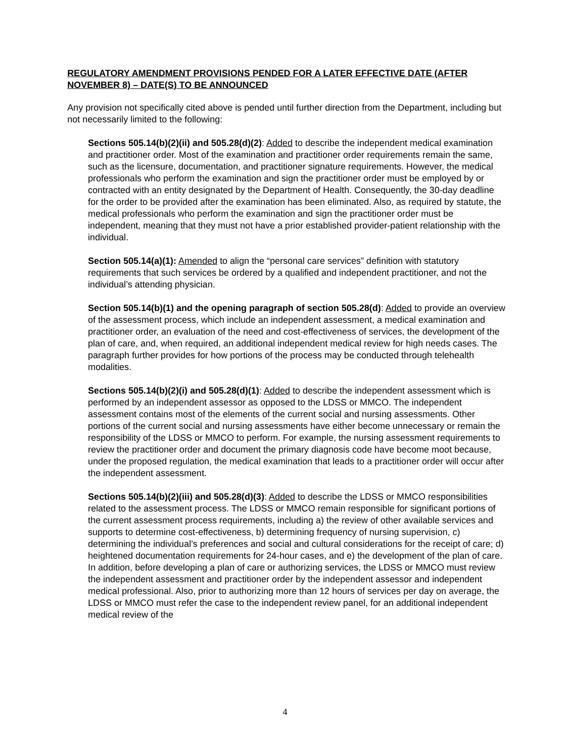REGULATORY AMENDMENT PROVISIONS PENDED FOR A LATER EFFECTIVE DATE (AFTER NOVEMBER 8) – DATE(S) TO BE ANNOUNCED
Any provision not specifically cited above is pended until further direction from the Department, including but not necessarily limited to the following:
Sections 505.14(b)(2)(ii) and 505.28(d)(2): Added to describe the independent medical examination and practitioner order. Most of the examination and practitioner order requirements remain the same, such as the licensure, documentation, and practitioner signature requirements. However, the medical professionals who perform the examination and sign the practitioner order must be employed by or contracted with an entity designated by the Department of Health. Consequently, the 30-day deadline for the order to be provided after the examination has been eliminated. Also, as required by statute, the medical professionals who perform the examination and sign the practitioner order must be independent, meaning that they must not have a prior established provider-patient relationship with the individual.
Section 505.14(a)(1): Amended to align the “personal care services” definition with statutory requirements that such services be ordered by a qualified and independent practitioner, and not the individual’s attending physician.
Section 505.14(b)(1) and the opening paragraph of section 505.28(d): Added to provide an overview of the assessment process, which include an independent assessment, a medical examination and practitioner order, an evaluation of the need and cost-effectiveness of services, the development of the plan of care, and, when required, an additional independent medical review for high needs cases. The paragraph further provides for how portions of the process may be conducted through telehealth modalities.
Sections 505.14(b)(2)(i) and 505.28(d)(1): Added to describe the independent assessment which is performed by an independent assessor as opposed to the LDSS or MMCO. The independent assessment contains most of the elements of the current social and nursing assessments. Other portions of the current social and nursing assessments have either become unnecessary or remain the responsibility of the LDSS or MMCO to perform. For example, the nursing assessment requirements to review the practitioner order and document the primary diagnosis code have become moot because, under the proposed regulation, the medical examination that leads to a practitioner order will occur after the independent assessment.
Sections 505.14(b)(2)(iii) and 505.28(d)(3): Added to describe the LDSS or MMCO responsibilities related to the assessment process. The LDSS or MMCO remain responsible for significant portions of the current assessment process requirements, including a) the review of other available services and supports to determine cost-effectiveness, b) determining frequency of nursing supervision, c) determining the individual’s preferences and social and cultural considerations for the receipt of care; d) heightened documentation requirements for 24-hour cases, and e) the development of the plan of care. In addition, before developing a plan of care or authorizing services, the LDSS or MMCO must review the independent assessment and practitioner order by the independent assessor and independent medical professional. Also, prior to authorizing more than 12 hours of services per day on average, the LDSS or MMCO must refer the case to the independent review panel, for an additional independent medical review of the
4